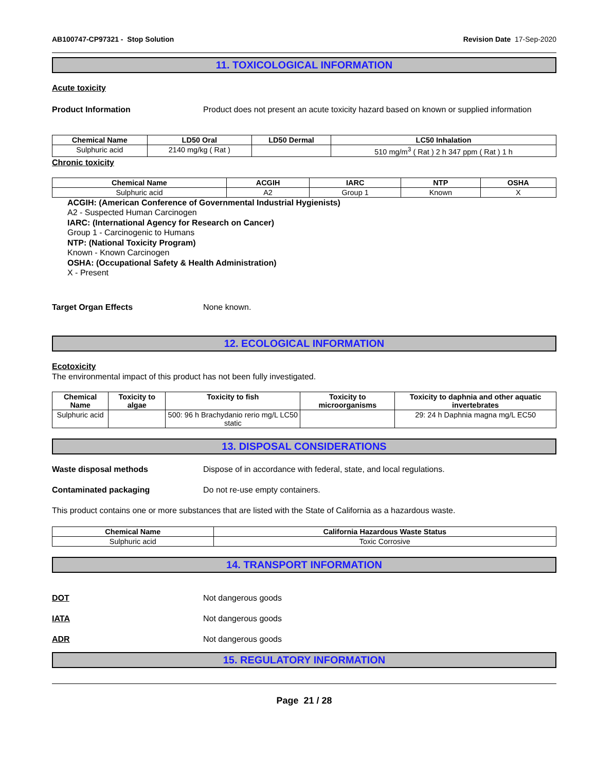AB100747-CP97321 - Stop Solution Revision Date 17-Sep-2020
11. TOXICOLOGICAL INFORMATION
Acute toxicity
Product Information Product does not present an acute toxicity hazard based on known or supplied information
| Chemical Name | LD50 Oral | LD50 Dermal | LC50 Inhalation |
| --- | --- | --- | --- |
| Sulphuric acid | 2140 mg/kg ( Rat ) | | 510 mg/m<sup>3</sup> ( Rat ) 2 h 347 ppm ( Rat ) 1 h |
Chronic toxicity
| Chemical Name | ACGIH | IARC | NTP | OSHA |
| --- | --- | --- | --- | --- |
| Sulphuric acid | A2 | Group 1 | Known | X |
ACGIH: (American Conference of Governmental Industrial Hygienists)
A2 - Suspected Human Carcinogen
IARC: (International Agency for Research on Cancer)
Group 1 - Carcinogenic to Humans
NTP: (National Toxicity Program)
Known - Known Carcinogen
OSHA: (Occupational Safety & Health Administration)
X - Present
Target Organ Effects None known.
12. ECOLOGICAL INFORMATION
Ecotoxicity
The environmental impact of this product has not been fully investigated.
| Chemical Name | Toxicity to algae | Toxicity to fish | Toxicity to microorganisms | Toxicity to daphnia and other aquatic invertebrates |
| --- | --- | --- | --- | --- |
| Sulphuric acid | | 500: 96 h Brachydanio rerio mg/L LC50 static | | 29: 24 h Daphnia magna mg/L EC50 |
13. DISPOSAL CONSIDERATIONS
Waste disposal methods Dispose of in accordance with federal, state, and local regulations.
Contaminated packaging Do not re-use empty containers.
This product contains one or more substances that are listed with the State of California as a hazardous waste.
| Chemical Name | California Hazardous Waste Status |
| --- | --- |
| Sulphuric acid | Toxic Corrosive |
14. TRANSPORT INFORMATION
DOT Not dangerous goods
IATA Not dangerous goods
ADR Not dangerous goods
15. REGULATORY INFORMATION
Page 21 / 28